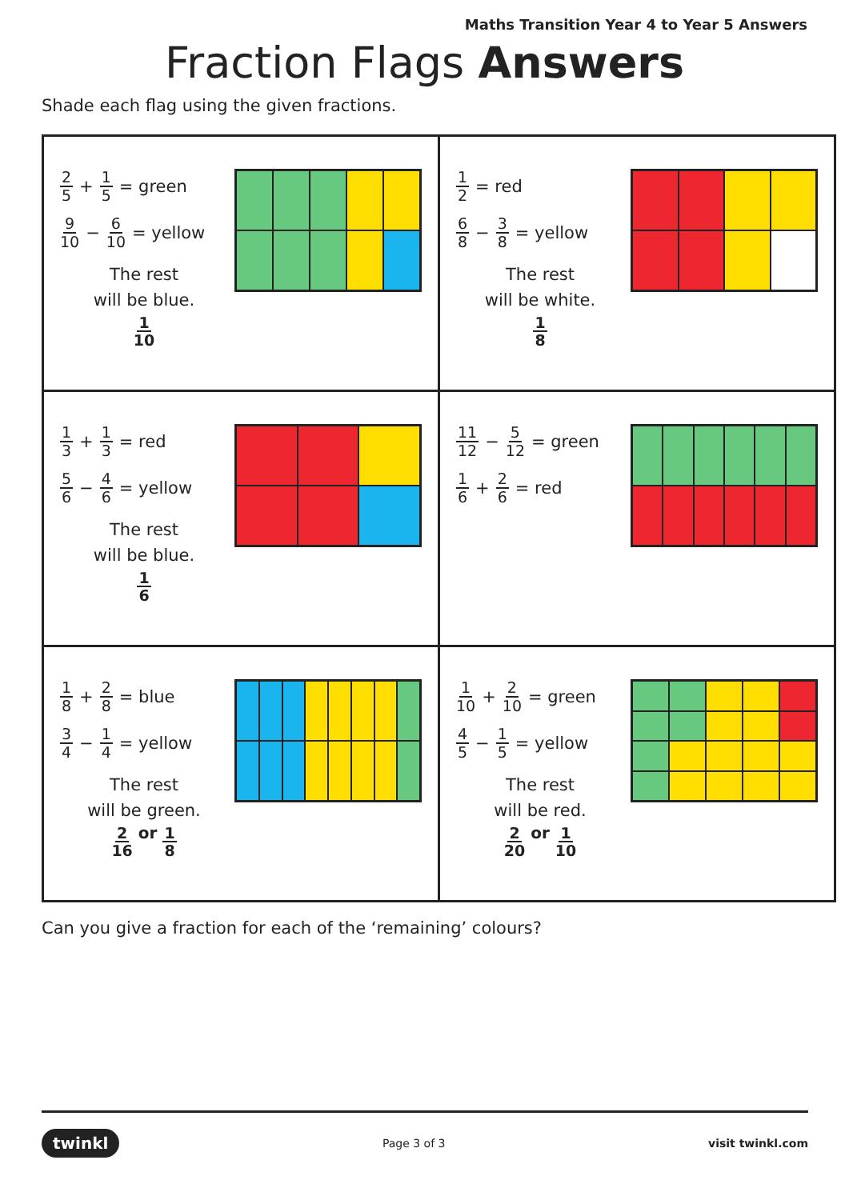Maths Transition Year 4 to Year 5 Answers
Fraction Flags Answers
Shade each flag using the given fractions.
| 2 5 + 1 5 = green 9 10 − 6 10 = yellow The rest will be blue. 1 10 | 1 2 = red 6 8 − 3 8 = yellow The rest will be white. 1 8 |
| 1 3 + 1 3 = red 5 6 − 4 6 = yellow The rest will be blue. 1 6 | 11 12 − 5 12 = green 1 6 + 2 6 = red |
| 1 8 + 2 8 = blue 3 4 − 1 4 = yellow The rest will be green. 2 16 or 1 8 | 1 10 + 2 10 = green 4 5 − 1 5 = yellow The rest will be red. 2 20 or 1 10 |
Can you give a fraction for each of the ‘remaining’ colours?
twinkl Page 3 of 3 visit twinkl.com